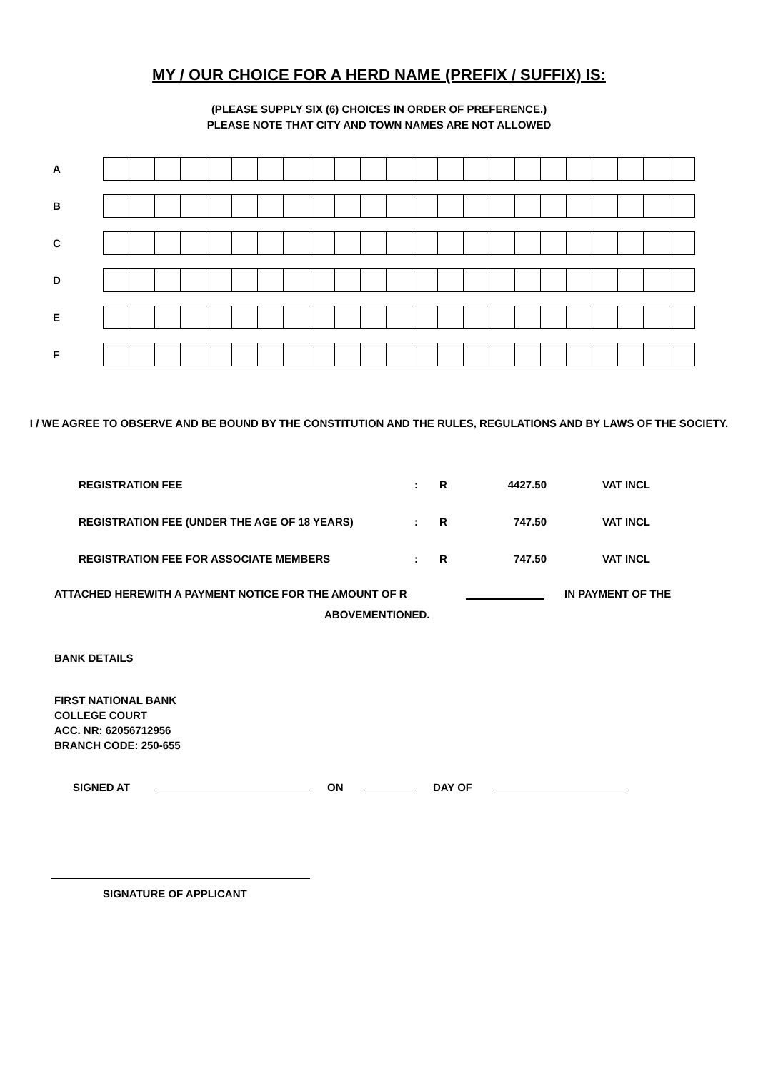MY / OUR CHOICE FOR A HERD NAME (PREFIX / SUFFIX) IS:
(PLEASE SUPPLY SIX (6) CHOICES IN ORDER OF PREFERENCE.)
PLEASE NOTE THAT CITY AND TOWN NAMES ARE NOT ALLOWED
A
B
C
D
E
F
I / WE AGREE TO OBSERVE AND BE BOUND BY THE CONSTITUTION AND THE RULES, REGULATIONS AND BY LAWS OF THE SOCIETY.
| REGISTRATION FEE | : | R | 4427.50 | VAT INCL |
| REGISTRATION FEE (UNDER THE AGE OF 18 YEARS) | : | R | 747.50 | VAT INCL |
| REGISTRATION FEE FOR ASSOCIATE MEMBERS | : | R | 747.50 | VAT INCL |
ATTACHED HEREWITH A PAYMENT NOTICE FOR THE AMOUNT OF R IN PAYMENT OF THE
ABOVEMENTIONED.
BANK DETAILS
FIRST NATIONAL BANK
COLLEGE COURT
ACC. NR: 62056712956
BRANCH CODE: 250-655
SIGNED AT ON DAY OF
SIGNATURE OF APPLICANT